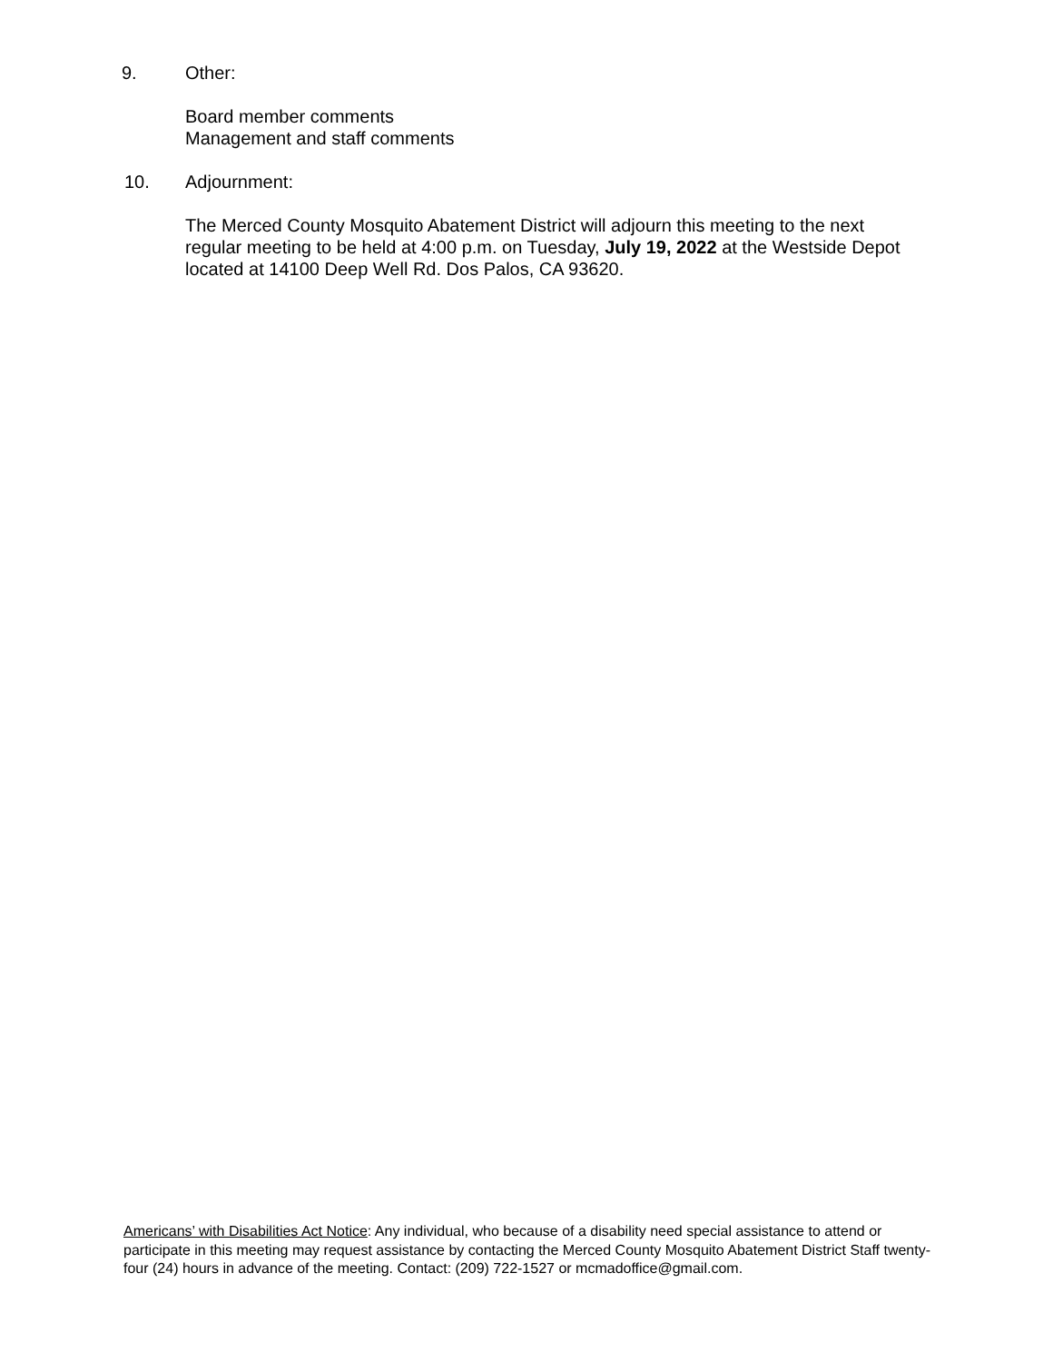9. Other:
Board member comments
Management and staff comments
10. Adjournment:
The Merced County Mosquito Abatement District will adjourn this meeting to the next regular meeting to be held at 4:00 p.m. on Tuesday, July 19, 2022 at the Westside Depot located at 14100 Deep Well Rd. Dos Palos, CA 93620.
Americans’ with Disabilities Act Notice: Any individual, who because of a disability need special assistance to attend or participate in this meeting may request assistance by contacting the Merced County Mosquito Abatement District Staff twenty-four (24) hours in advance of the meeting. Contact: (209) 722-1527 or mcmadoffice@gmail.com.